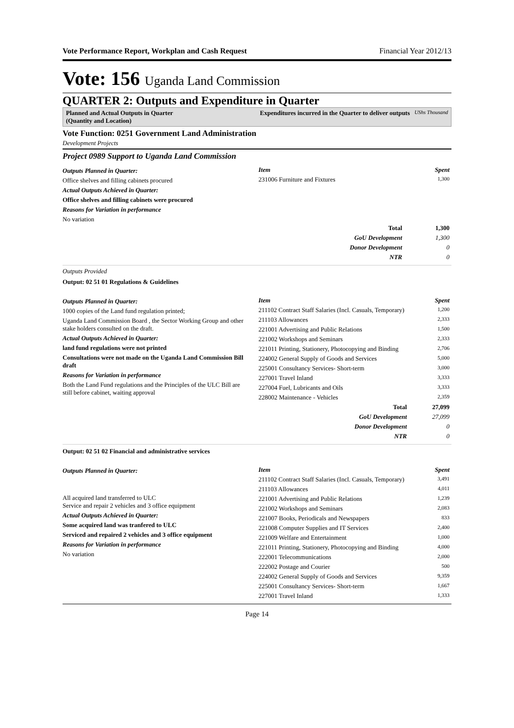Vote Performance Report, Workplan and Cash Request Financial Year 2012/13
Vote: 156 Uganda Land Commission
QUARTER 2: Outputs and Expenditure in Quarter
Planned and Actual Outputs in Quarter
(Quantity and Location)
Expenditures incurred in the Quarter to deliver outputs UShs Thousand
Vote Function: 0251 Government Land Administration
Development Projects
Project 0989 Support to Uganda Land Commission
Outputs Planned in Quarter:
Office shelves and filling cabinets procured
Actual Outputs Achieved in Quarter:
Office shelves and filling cabinets were procured
Reasons for Variation in performance
No variation
| Item | Spent |
| --- | --- |
| 231006 Furniture and Fixtures | 1,300 |
| Total | 1,300 |
| GoU Development | 1,300 |
| Donor Development | 0 |
| NTR | 0 |
Outputs Provided
Output: 02 51 01 Regulations & Guidelines
Outputs Planned in Quarter:
1000 copies of the Land fund regulation printed;
Uganda Land Commission Board , the Sector Working Group and other stake holders consulted on the draft.
Actual Outputs Achieved in Quarter:
land fund regulations were not printed
Consultations were not made on the Uganda Land Commission Bill draft
Reasons for Variation in performance
Both the Land Fund regulations and the Principles of the ULC Bill are still before cabinet, waiting approval
| Item | Spent |
| --- | --- |
| 211102 Contract Staff Salaries (Incl. Casuals, Temporary) | 1,200 |
| 211103 Allowances | 2,333 |
| 221001 Advertising and Public Relations | 1,500 |
| 221002 Workshops and Seminars | 2,333 |
| 221011 Printing, Stationery, Photocopying and Binding | 2,706 |
| 224002 General Supply of Goods and Services | 5,000 |
| 225001 Consultancy Services- Short-term | 3,000 |
| 227001 Travel Inland | 3,333 |
| 227004 Fuel, Lubricants and Oils | 3,333 |
| 228002 Maintenance - Vehicles | 2,359 |
| Total | 27,099 |
| GoU Development | 27,099 |
| Donor Development | 0 |
| NTR | 0 |
Output: 02 51 02 Financial and administrative services
Outputs Planned in Quarter:
All acquired land transferred to ULC
Service and repair 2 vehicles and 3 office equipment
Actual Outputs Achieved in Quarter:
Some acquired land was tranfered to ULC
Serviced and repaired 2 vehicles and 3 office equipment
Reasons for Variation in performance
No variation
| Item | Spent |
| --- | --- |
| 211102 Contract Staff Salaries (Incl. Casuals, Temporary) | 3,491 |
| 211103 Allowances | 4,011 |
| 221001 Advertising and Public Relations | 1,239 |
| 221002 Workshops and Seminars | 2,083 |
| 221007 Books, Periodicals and Newspapers | 833 |
| 221008 Computer Supplies and IT Services | 2,400 |
| 221009 Welfare and Entertainment | 1,000 |
| 221011 Printing, Stationery, Photocopying and Binding | 4,000 |
| 222001 Telecommunications | 2,000 |
| 222002 Postage and Courier | 500 |
| 224002 General Supply of Goods and Services | 9,359 |
| 225001 Consultancy Services- Short-term | 1,667 |
| 227001 Travel Inland | 1,333 |
Page 14